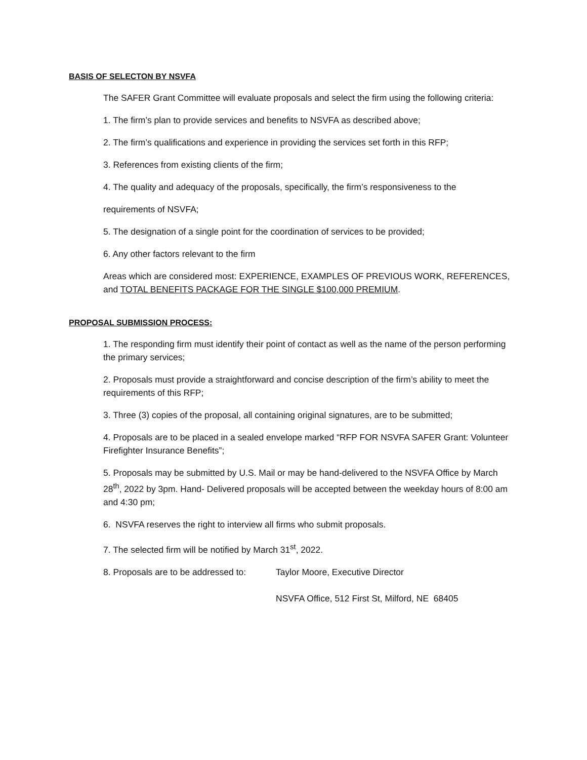BASIS OF SELECTON BY NSVFA
The SAFER Grant Committee will evaluate proposals and select the firm using the following criteria:
1. The firm’s plan to provide services and benefits to NSVFA as described above;
2. The firm’s qualifications and experience in providing the services set forth in this RFP;
3. References from existing clients of the firm;
4. The quality and adequacy of the proposals, specifically, the firm’s responsiveness to the
requirements of NSVFA;
5. The designation of a single point for the coordination of services to be provided;
6. Any other factors relevant to the firm
Areas which are considered most: EXPERIENCE, EXAMPLES OF PREVIOUS WORK, REFERENCES, and TOTAL BENEFITS PACKAGE FOR THE SINGLE $100,000 PREMIUM.
PROPOSAL SUBMISSION PROCESS:
1. The responding firm must identify their point of contact as well as the name of the person performing the primary services;
2. Proposals must provide a straightforward and concise description of the firm’s ability to meet the requirements of this RFP;
3. Three (3) copies of the proposal, all containing original signatures, are to be submitted;
4. Proposals are to be placed in a sealed envelope marked “RFP FOR NSVFA SAFER Grant: Volunteer Firefighter Insurance Benefits”;
5. Proposals may be submitted by U.S. Mail or may be hand-delivered to the NSVFA Office by March 28<sup>th</sup>, 2022 by 3pm. Hand- Delivered proposals will be accepted between the weekday hours of 8:00 am and 4:30 pm;
6. NSVFA reserves the right to interview all firms who submit proposals.
7. The selected firm will be notified by March 31<sup>st</sup>, 2022.
8. Proposals are to be addressed to:
Taylor Moore, Executive Director
NSVFA Office, 512 First St, Milford, NE 68405